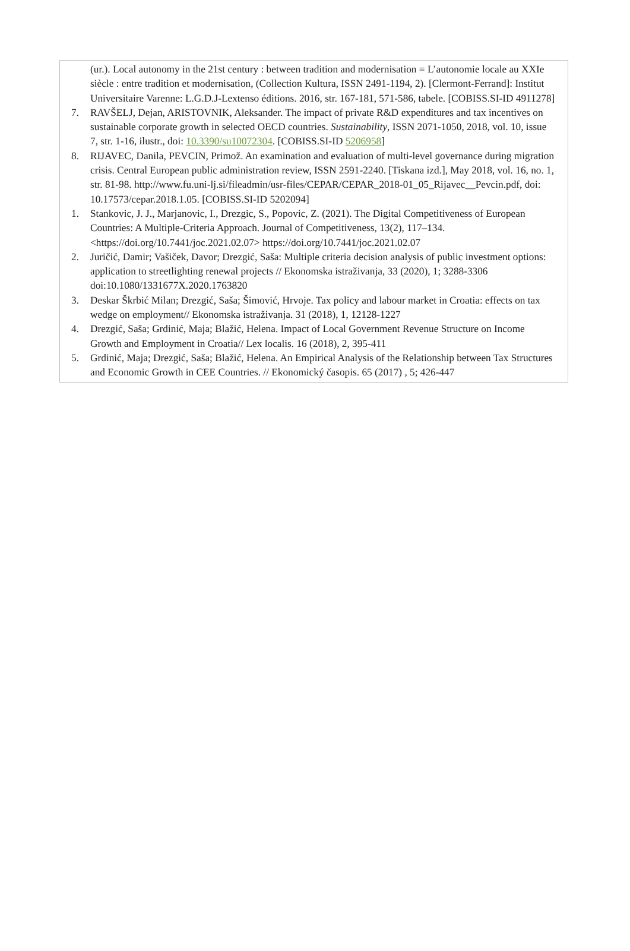(ur.). Local autonomy in the 21st century : between tradition and modernisation = L’autonomie locale au XXIe siècle : entre tradition et modernisation, (Collection Kultura, ISSN 2491-1194, 2). [Clermont-Ferrand]: Institut Universitaire Varenne: L.G.D.J-Lextenso éditions. 2016, str. 167-181, 571-586, tabele. [COBISS.SI-ID 4911278]
7. RAVŠELJ, Dejan, ARISTOVNIK, Aleksander. The impact of private R&D expenditures and tax incentives on sustainable corporate growth in selected OECD countries. Sustainability, ISSN 2071-1050, 2018, vol. 10, issue 7, str. 1-16, ilustr., doi: 10.3390/su10072304. [COBISS.SI-ID 5206958]
8. RIJAVEC, Danila, PEVCIN, Primož. An examination and evaluation of multi-level governance during migration crisis. Central European public administration review, ISSN 2591-2240. [Tiskana izd.], May 2018, vol. 16, no. 1, str. 81-98. http://www.fu.uni-lj.si/fileadmin/usr-files/CEPAR/CEPAR_2018-01_05_Rijavec__Pevcin.pdf, doi: 10.17573/cepar.2018.1.05. [COBISS.SI-ID 5202094]
1. Stankovic, J. J., Marjanovic, I., Drezgic, S., Popovic, Z. (2021). The Digital Competitiveness of European Countries: A Multiple-Criteria Approach. Journal of Competitiveness, 13(2), 117–134. <https://doi.org/10.7441/joc.2021.02.07> https://doi.org/10.7441/joc.2021.02.07
2. Juričić, Damir; Vašiček, Davor; Drezgić, Saša: Multiple criteria decision analysis of public investment options: application to streetlighting renewal projects // Ekonomska istraživanja, 33 (2020), 1; 3288-3306 doi:10.1080/1331677X.2020.1763820
3. Deskar Škrbić Milan; Drezgić, Saša; Šimović, Hrvoje. Tax policy and labour market in Croatia: effects on tax wedge on employment// Ekonomska istraživanja. 31 (2018), 1, 12128-1227
4. Drezgić, Saša; Grdinić, Maja; Blažić, Helena. Impact of Local Government Revenue Structure on Income Growth and Employment in Croatia// Lex localis. 16 (2018), 2, 395-411
5. Grdinić, Maja; Drezgić, Saša; Blažić, Helena. An Empirical Analysis of the Relationship between Tax Structures and Economic Growth in CEE Countries. // Ekonomický časopis. 65 (2017) , 5; 426-447